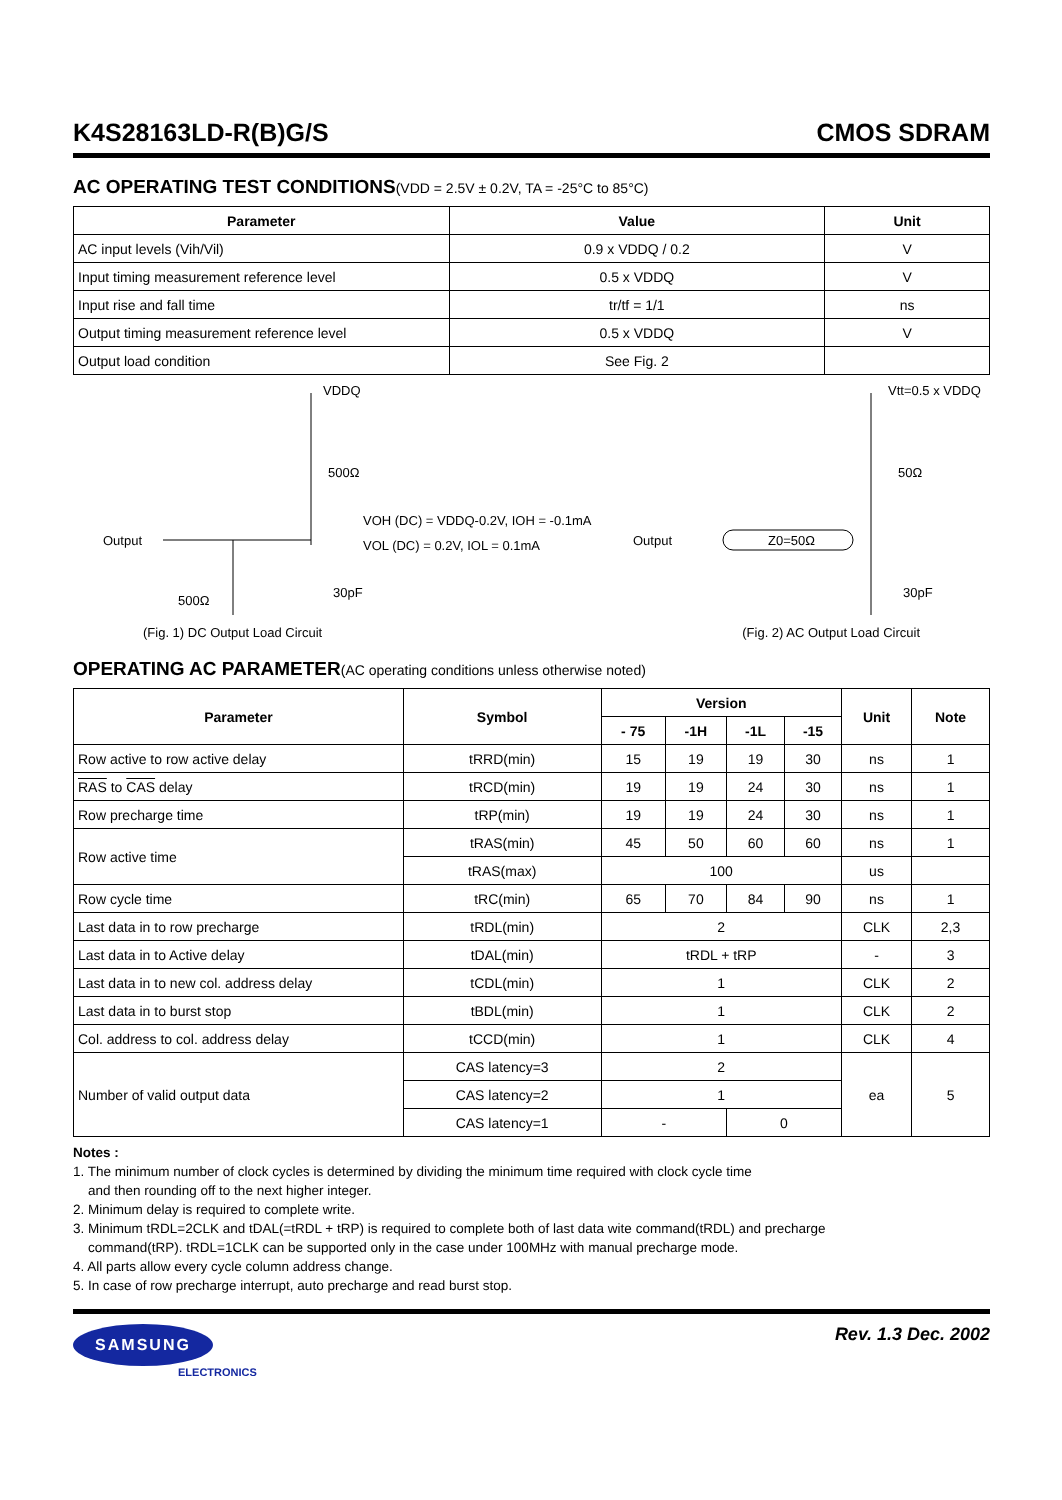K4S28163LD-R(B)G/S CMOS SDRAM
AC OPERATING TEST CONDITIONS(VDD = 2.5V ± 0.2V, TA = -25°C to 85°C)
| Parameter | Value | Unit |
| --- | --- | --- |
| AC input levels (Vih/Vil) | 0.9 x VDDQ / 0.2 | V |
| Input timing measurement reference level | 0.5 x VDDQ | V |
| Input rise and fall time | tr/tf = 1/1 | ns |
| Output timing measurement reference level | 0.5 x VDDQ | V |
| Output load condition | See Fig. 2 | |
VDDQ
500Ω
Output
500Ω
VOH (DC) = VDDQ-0.2V, IOH = -0.1mA
VOL (DC) = 0.2V, IOL = 0.1mA
30pF
Vtt=0.5 x VDDQ
50Ω
Output
Z0=50Ω
30pF
(Fig. 1) DC Output Load Circuit (Fig. 2) AC Output Load Circuit
OPERATING AC PARAMETER(AC operating conditions unless otherwise noted)
| Parameter | | Symbol | Version | | | | Unit | Note |
| --- | --- | --- | --- | --- | --- | --- | --- | --- |
| | | | - 75 | -1H | -1L | -15 | | |
| Row active to row active delay | | tRRD(min) | 15 | 19 | 19 | 30 | ns | 1 |
| RAS to CAS delay | | tRCD(min) | 19 | 19 | 24 | 30 | ns | 1 |
| Row precharge time | | tRP(min) | 19 | 19 | 24 | 30 | ns | 1 |
| Row active time | | tRAS(min) | 45 | 50 | 60 | 60 | ns | 1 |
| | | tRAS(max) | 100 | | | | us | |
| Row cycle time | | tRC(min) | 65 | 70 | 84 | 90 | ns | 1 |
| Last data in to row precharge | | tRDL(min) | 2 | | | | CLK | 2,3 |
| Last data in to Active delay | | tDAL(min) | tRDL + tRP | | | | - | 3 |
| Last data in to new col. address delay | | tCDL(min) | 1 | | | | CLK | 2 |
| Last data in to burst stop | | tBDL(min) | 1 | | | | CLK | 2 |
| Col. address to col. address delay | | tCCD(min) | 1 | | | | CLK | 4 |
| Number of valid output data | CAS latency=3 | | 2 | | | | ea | 5 |
| | CAS latency=2 | | 1 | | | | | |
| | CAS latency=1 | | - | | 0 | | | |
Notes :
1. The minimum number of clock cycles is determined by dividing the minimum time required with clock cycle time
and then rounding off to the next higher integer.
2. Minimum delay is required to complete write.
3. Minimum tRDL=2CLK and tDAL(=tRDL + tRP) is required to complete both of last data wite command(tRDL) and precharge
command(tRP). tRDL=1CLK can be supported only in the case under 100MHz with manual precharge mode.
4. All parts allow every cycle column address change.
5. In case of row precharge interrupt, auto precharge and read burst stop.
SAMSUNG
ELECTRONICS
Rev. 1.3 Dec. 2002